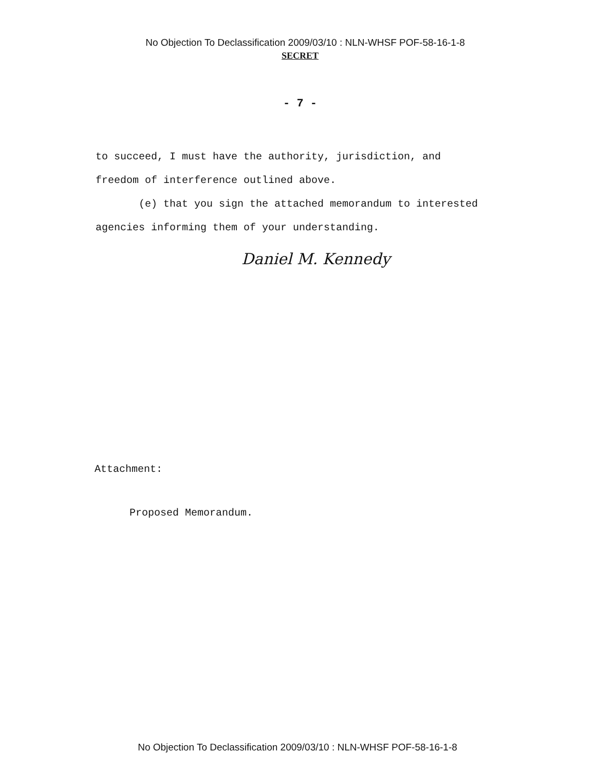No Objection To Declassification 2009/03/10 : NLN-WHSF POF-58-16-1-8
SECRET
- 7 -
to succeed, I must have the authority, jurisdiction, and
freedom of interference outlined above.
(e) that you sign the attached memorandum to interested
agencies informing them of your understanding.
Daniel M. Kennedy
Attachment:
Proposed Memorandum.
No Objection To Declassification 2009/03/10 : NLN-WHSF POF-58-16-1-8